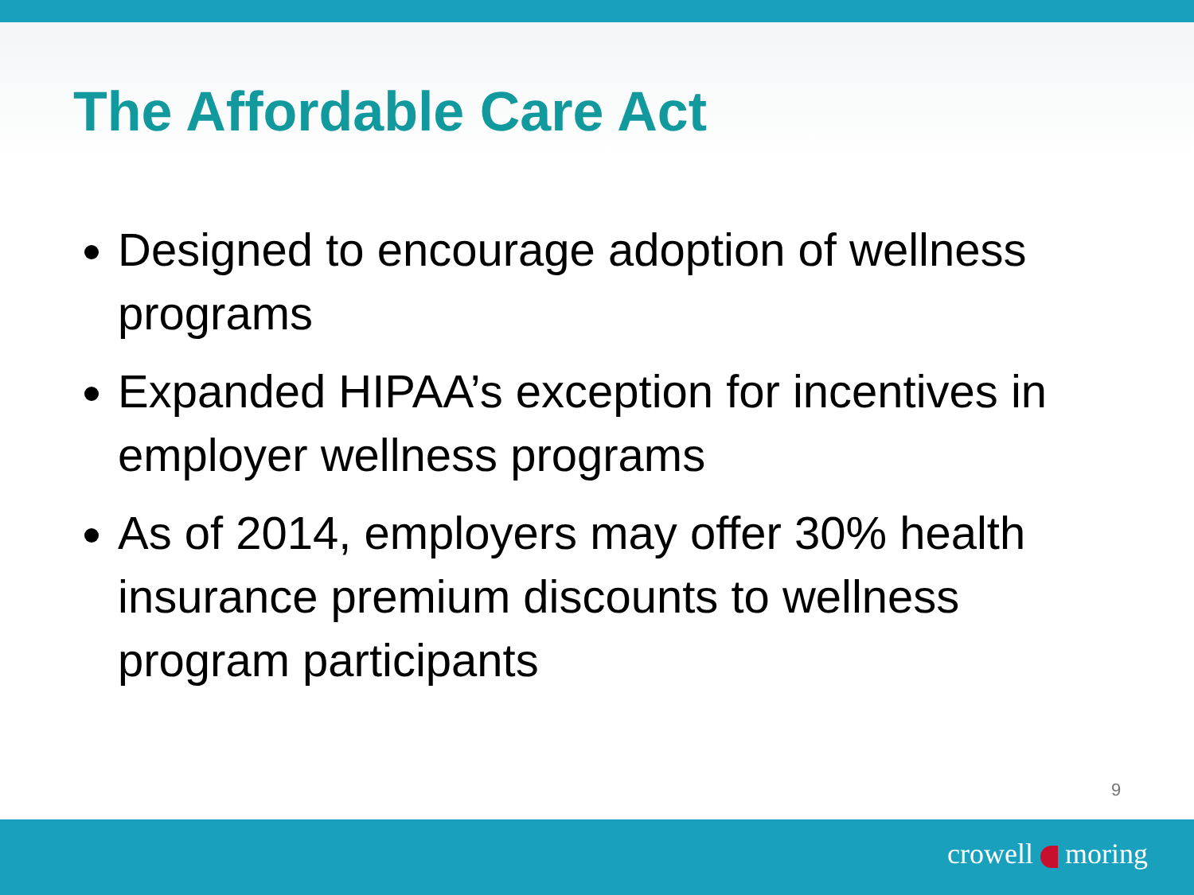The Affordable Care Act
Designed to encourage adoption of wellness programs
Expanded HIPAA’s exception for incentives in employer wellness programs
As of 2014, employers may offer 30% health insurance premium discounts to wellness program participants
9
crowell moring